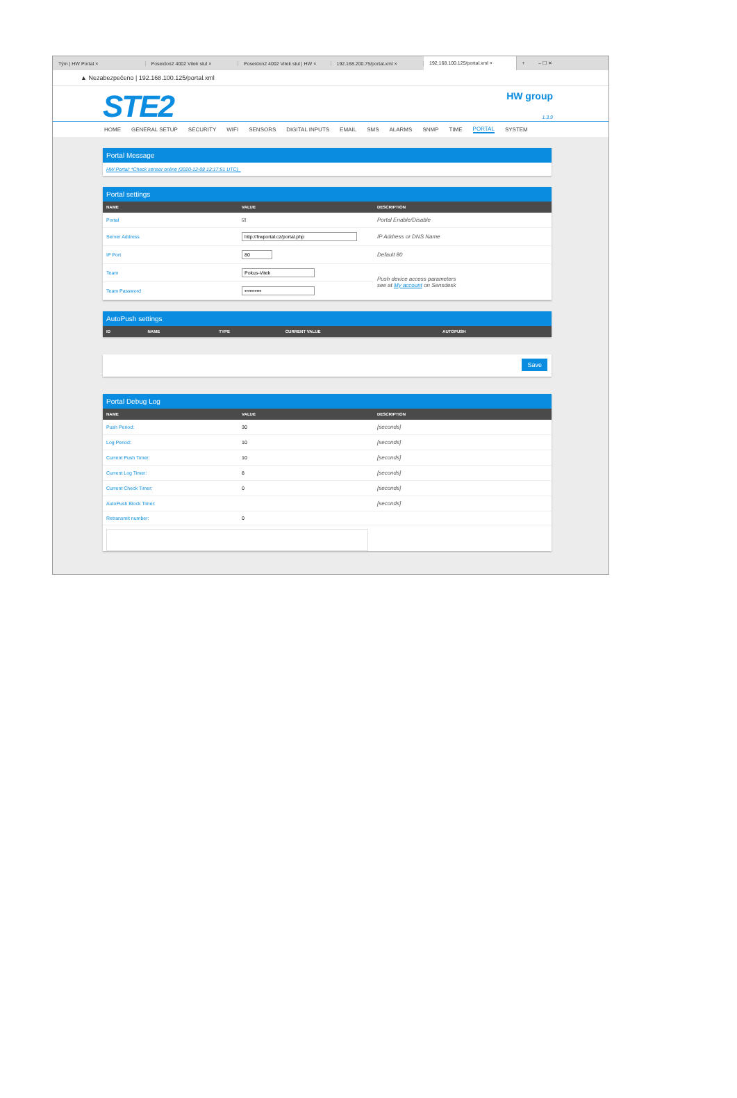Tým | HW Portal × Poseidon2 4002 Vitek stul × Poseidon2 4002 Vitek stul | HW × 192.168.200.75/portal.xml × 192.168.100.125/portal.xml × + – ☐ ✕
▲ Nezabezpečeno | 192.168.100.125/portal.xml
STE2 HW group
1.3.9
HOME GENERAL SETUP SECURITY WIFI SENSORS DIGITAL INPUTS EMAIL SMS ALARMS SNMP TIME PORTAL SYSTEM
Portal Message
HW Portal: *Check sensor online (2020-12-08 13:17:51 UTC)_
Portal settings
| NAME | VALUE | DESCRIPTION |
| --- | --- | --- |
| Portal | ☑ | Portal Enable/Disable |
| Server Address | http://hwportal.cz/portal.php | IP Address or DNS Name |
| IP Port | 80 | Default 80 |
| Team | Pokus-Vitek | Push device access parameters see at My account on Sensdesk |
| Team Password | •••••••••• | |
AutoPush settings
| ID | NAME | TYPE | CURRENT VALUE | AUTOPUSH |
| --- | --- | --- | --- | --- |
Save
Portal Debug Log
| NAME | VALUE | DESCRIPTION |
| --- | --- | --- |
| Push Period: | 30 | [seconds] |
| Log Period: | 10 | [seconds] |
| Current Push Timer: | 10 | [seconds] |
| Current Log Timer: | 8 | [seconds] |
| Current Check Timer: | 0 | [seconds] |
| AutoPush Block Timer: | | [seconds] |
| Retransmit number: | 0 | |